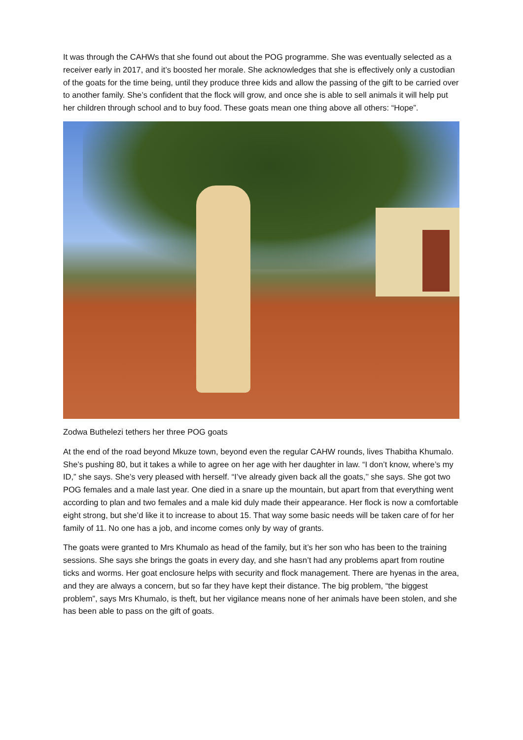It was through the CAHWs that she found out about the POG programme. She was eventually selected as a receiver early in 2017, and it’s boosted her morale. She acknowledges that she is effectively only a custodian of the goats for the time being, until they produce three kids and allow the passing of the gift to be carried over to another family. She’s confident that the flock will grow, and once she is able to sell animals it will help put her children through school and to buy food. These goats mean one thing above all others: “Hope”.
Zodwa Buthelezi tethers her three POG goats
At the end of the road beyond Mkuze town, beyond even the regular CAHW rounds, lives Thabitha Khumalo. She’s pushing 80, but it takes a while to agree on her age with her daughter in law. “I don’t know, where’s my ID,” she says. She’s very pleased with herself. “I’ve already given back all the goats,’’ she says. She got two POG females and a male last year. One died in a snare up the mountain, but apart from that everything went according to plan and two females and a male kid duly made their appearance. Her flock is now a comfortable eight strong, but she’d like it to increase to about 15. That way some basic needs will be taken care of for her family of 11. No one has a job, and income comes only by way of grants.
The goats were granted to Mrs Khumalo as head of the family, but it’s her son who has been to the training sessions. She says she brings the goats in every day, and she hasn’t had any problems apart from routine ticks and worms. Her goat enclosure helps with security and flock management. There are hyenas in the area, and they are always a concern, but so far they have kept their distance. The big problem, “the biggest problem”, says Mrs Khumalo, is theft, but her vigilance means none of her animals have been stolen, and she has been able to pass on the gift of goats.